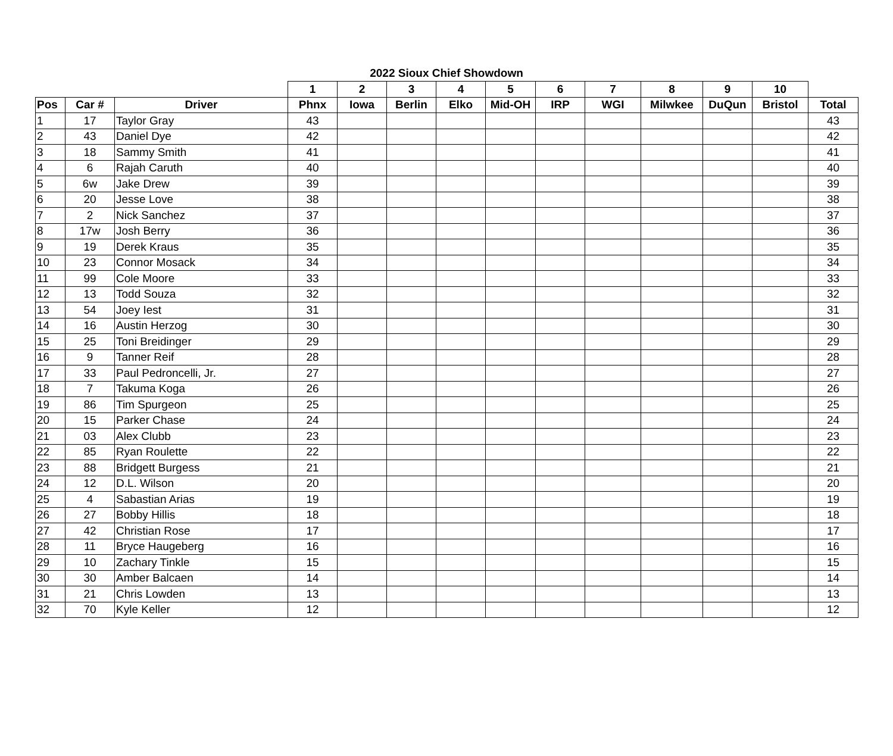2022 Sioux Chief Showdown
| | | | 1 | 2 | 3 | 4 | 5 | 6 | 7 | 8 | 9 | 10 | |
| --- | --- | --- | --- | --- | --- | --- | --- | --- | --- | --- | --- | --- | --- |
| Pos | Car # | Driver | Phnx | Iowa | Berlin | Elko | Mid-OH | IRP | WGI | Milwkee | DuQun | Bristol | Total |
| 1 | 17 | Taylor Gray | 43 | | | | | | | | | | 43 |
| 2 | 43 | Daniel Dye | 42 | | | | | | | | | | 42 |
| 3 | 18 | Sammy Smith | 41 | | | | | | | | | | 41 |
| 4 | 6 | Rajah Caruth | 40 | | | | | | | | | | 40 |
| 5 | 6w | Jake Drew | 39 | | | | | | | | | | 39 |
| 6 | 20 | Jesse Love | 38 | | | | | | | | | | 38 |
| 7 | 2 | Nick Sanchez | 37 | | | | | | | | | | 37 |
| 8 | 17w | Josh Berry | 36 | | | | | | | | | | 36 |
| 9 | 19 | Derek Kraus | 35 | | | | | | | | | | 35 |
| 10 | 23 | Connor Mosack | 34 | | | | | | | | | | 34 |
| 11 | 99 | Cole Moore | 33 | | | | | | | | | | 33 |
| 12 | 13 | Todd Souza | 32 | | | | | | | | | | 32 |
| 13 | 54 | Joey Iest | 31 | | | | | | | | | | 31 |
| 14 | 16 | Austin Herzog | 30 | | | | | | | | | | 30 |
| 15 | 25 | Toni Breidinger | 29 | | | | | | | | | | 29 |
| 16 | 9 | Tanner Reif | 28 | | | | | | | | | | 28 |
| 17 | 33 | Paul Pedroncelli, Jr. | 27 | | | | | | | | | | 27 |
| 18 | 7 | Takuma Koga | 26 | | | | | | | | | | 26 |
| 19 | 86 | Tim Spurgeon | 25 | | | | | | | | | | 25 |
| 20 | 15 | Parker Chase | 24 | | | | | | | | | | 24 |
| 21 | 03 | Alex Clubb | 23 | | | | | | | | | | 23 |
| 22 | 85 | Ryan Roulette | 22 | | | | | | | | | | 22 |
| 23 | 88 | Bridgett Burgess | 21 | | | | | | | | | | 21 |
| 24 | 12 | D.L. Wilson | 20 | | | | | | | | | | 20 |
| 25 | 4 | Sabastian Arias | 19 | | | | | | | | | | 19 |
| 26 | 27 | Bobby Hillis | 18 | | | | | | | | | | 18 |
| 27 | 42 | Christian Rose | 17 | | | | | | | | | | 17 |
| 28 | 11 | Bryce Haugeberg | 16 | | | | | | | | | | 16 |
| 29 | 10 | Zachary Tinkle | 15 | | | | | | | | | | 15 |
| 30 | 30 | Amber Balcaen | 14 | | | | | | | | | | 14 |
| 31 | 21 | Chris Lowden | 13 | | | | | | | | | | 13 |
| 32 | 70 | Kyle Keller | 12 | | | | | | | | | | 12 |